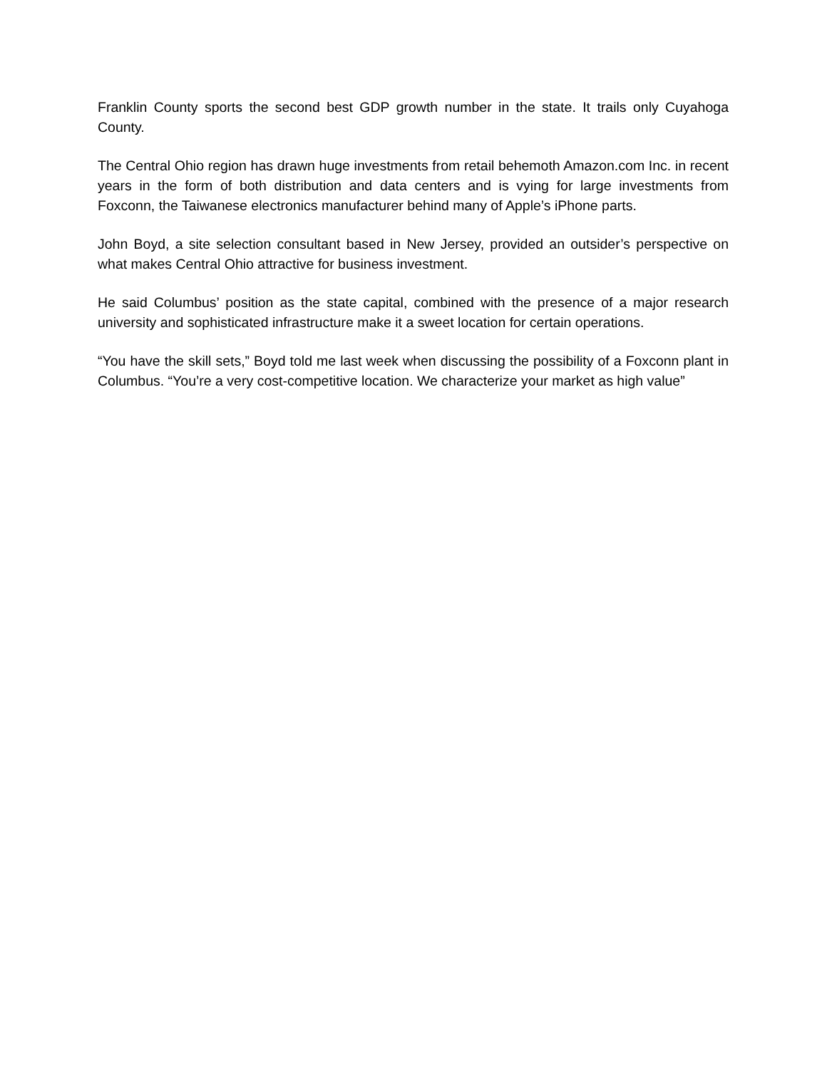Franklin County sports the second best GDP growth number in the state. It trails only Cuyahoga County.
The Central Ohio region has drawn huge investments from retail behemoth Amazon.com Inc. in recent years in the form of both distribution and data centers and is vying for large investments from Foxconn, the Taiwanese electronics manufacturer behind many of Apple’s iPhone parts.
John Boyd, a site selection consultant based in New Jersey, provided an outsider’s perspective on what makes Central Ohio attractive for business investment.
He said Columbus’ position as the state capital, combined with the presence of a major research university and sophisticated infrastructure make it a sweet location for certain operations.
“You have the skill sets,” Boyd told me last week when discussing the possibility of a Foxconn plant in Columbus. “You’re a very cost-competitive location. We characterize your market as high value”